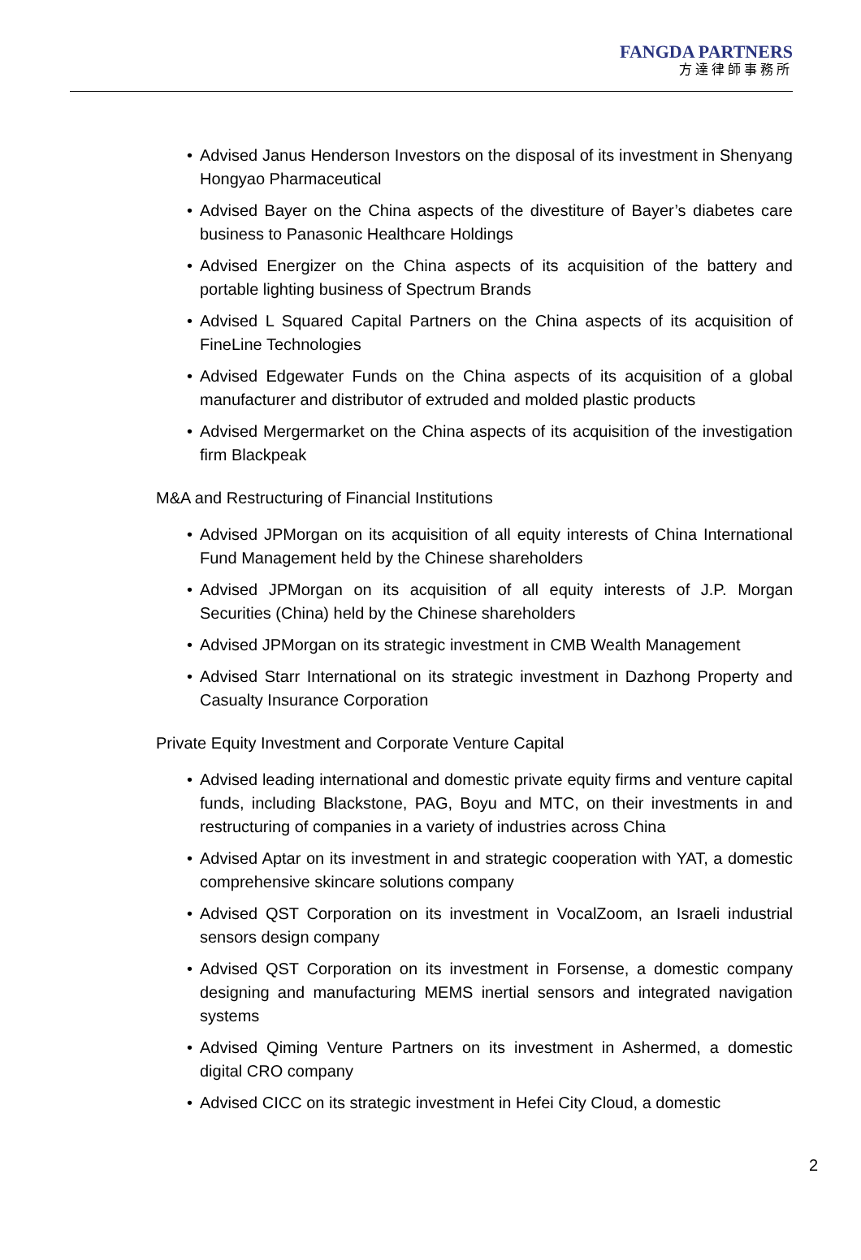FANGDA PARTNERS
方達律師事務所
• Advised Janus Henderson Investors on the disposal of its investment in Shenyang Hongyao Pharmaceutical
• Advised Bayer on the China aspects of the divestiture of Bayer’s diabetes care business to Panasonic Healthcare Holdings
• Advised Energizer on the China aspects of its acquisition of the battery and portable lighting business of Spectrum Brands
• Advised L Squared Capital Partners on the China aspects of its acquisition of FineLine Technologies
• Advised Edgewater Funds on the China aspects of its acquisition of a global manufacturer and distributor of extruded and molded plastic products
• Advised Mergermarket on the China aspects of its acquisition of the investigation firm Blackpeak
M&A and Restructuring of Financial Institutions
• Advised JPMorgan on its acquisition of all equity interests of China International Fund Management held by the Chinese shareholders
• Advised JPMorgan on its acquisition of all equity interests of J.P. Morgan Securities (China) held by the Chinese shareholders
• Advised JPMorgan on its strategic investment in CMB Wealth Management
• Advised Starr International on its strategic investment in Dazhong Property and Casualty Insurance Corporation
Private Equity Investment and Corporate Venture Capital
• Advised leading international and domestic private equity firms and venture capital funds, including Blackstone, PAG, Boyu and MTC, on their investments in and restructuring of companies in a variety of industries across China
• Advised Aptar on its investment in and strategic cooperation with YAT, a domestic comprehensive skincare solutions company
• Advised QST Corporation on its investment in VocalZoom, an Israeli industrial sensors design company
• Advised QST Corporation on its investment in Forsense, a domestic company designing and manufacturing MEMS inertial sensors and integrated navigation systems
• Advised Qiming Venture Partners on its investment in Ashermed, a domestic digital CRO company
• Advised CICC on its strategic investment in Hefei City Cloud, a domestic
2